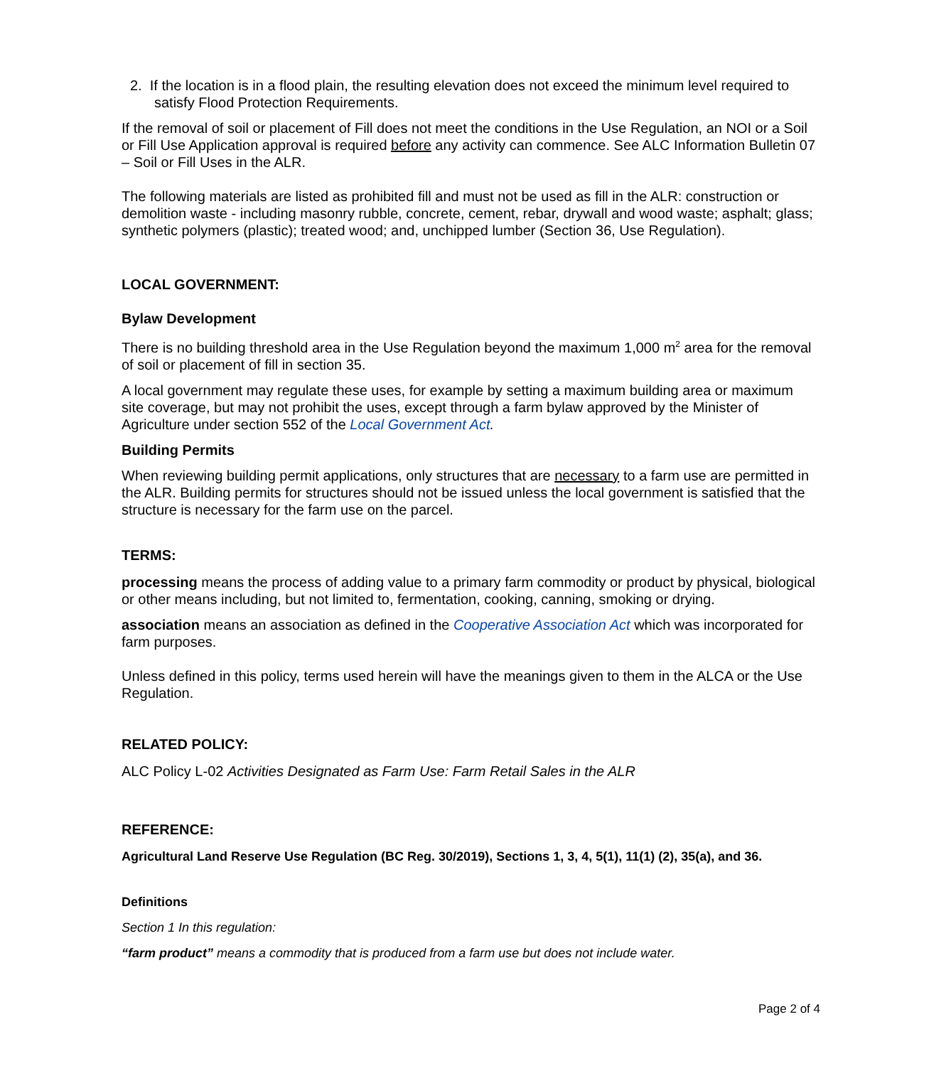2. If the location is in a flood plain, the resulting elevation does not exceed the minimum level required to satisfy Flood Protection Requirements.
If the removal of soil or placement of Fill does not meet the conditions in the Use Regulation, an NOI or a Soil or Fill Use Application approval is required before any activity can commence. See ALC Information Bulletin 07 – Soil or Fill Uses in the ALR.
The following materials are listed as prohibited fill and must not be used as fill in the ALR: construction or demolition waste - including masonry rubble, concrete, cement, rebar, drywall and wood waste; asphalt; glass; synthetic polymers (plastic); treated wood; and, unchipped lumber (Section 36, Use Regulation).
LOCAL GOVERNMENT:
Bylaw Development
There is no building threshold area in the Use Regulation beyond the maximum 1,000 m<sup>2</sup> area for the removal of soil or placement of fill in section 35.
A local government may regulate these uses, for example by setting a maximum building area or maximum site coverage, but may not prohibit the uses, except through a farm bylaw approved by the Minister of Agriculture under section 552 of the Local Government Act.
Building Permits
When reviewing building permit applications, only structures that are necessary to a farm use are permitted in the ALR. Building permits for structures should not be issued unless the local government is satisfied that the structure is necessary for the farm use on the parcel.
TERMS:
processing means the process of adding value to a primary farm commodity or product by physical, biological or other means including, but not limited to, fermentation, cooking, canning, smoking or drying.
association means an association as defined in the Cooperative Association Act which was incorporated for farm purposes.
Unless defined in this policy, terms used herein will have the meanings given to them in the ALCA or the Use Regulation.
RELATED POLICY:
ALC Policy L-02 Activities Designated as Farm Use: Farm Retail Sales in the ALR
REFERENCE:
Agricultural Land Reserve Use Regulation (BC Reg. 30/2019), Sections 1, 3, 4, 5(1), 11(1) (2), 35(a), and 36.
Definitions
Section 1 In this regulation:
“farm product” means a commodity that is produced from a farm use but does not include water.
Page 2 of 4